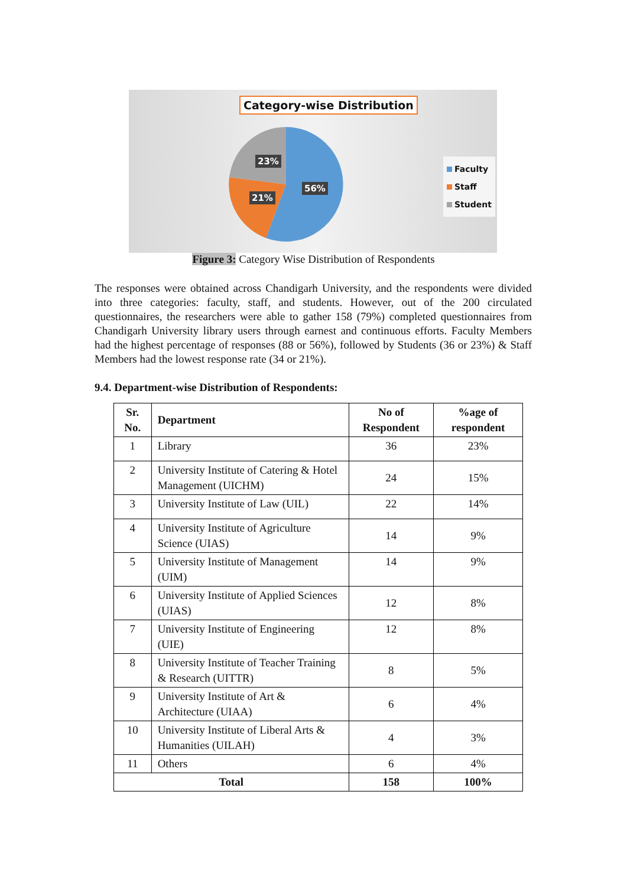Category-wise Distribution
23%
56%
21%
Faculty
Staff
Student
Figure 3: Category Wise Distribution of Respondents
The responses were obtained across Chandigarh University, and the respondents were divided into three categories: faculty, staff, and students. However, out of the 200 circulated questionnaires, the researchers were able to gather 158 (79%) completed questionnaires from Chandigarh University library users through earnest and continuous efforts. Faculty Members had the highest percentage of responses (88 or 56%), followed by Students (36 or 23%) & Staff Members had the lowest response rate (34 or 21%).
9.4. Department-wise Distribution of Respondents:
| Sr. No. | Department | No of Respondent | %age of respondent |
| --- | --- | --- | --- |
| 1 | Library | 36 | 23% |
| 2 | University Institute of Catering & Hotel Management (UICHM) | 24 | 15% |
| 3 | University Institute of Law (UIL) | 22 | 14% |
| 4 | University Institute of Agriculture Science (UIAS) | 14 | 9% |
| 5 | University Institute of Management (UIM) | 14 | 9% |
| 6 | University Institute of Applied Sciences (UIAS) | 12 | 8% |
| 7 | University Institute of Engineering (UIE) | 12 | 8% |
| 8 | University Institute of Teacher Training & Research (UITTR) | 8 | 5% |
| 9 | University Institute of Art & Architecture (UIAA) | 6 | 4% |
| 10 | University Institute of Liberal Arts & Humanities (UILAH) | 4 | 3% |
| 11 | Others | 6 | 4% |
| Total | | 158 | 100% |